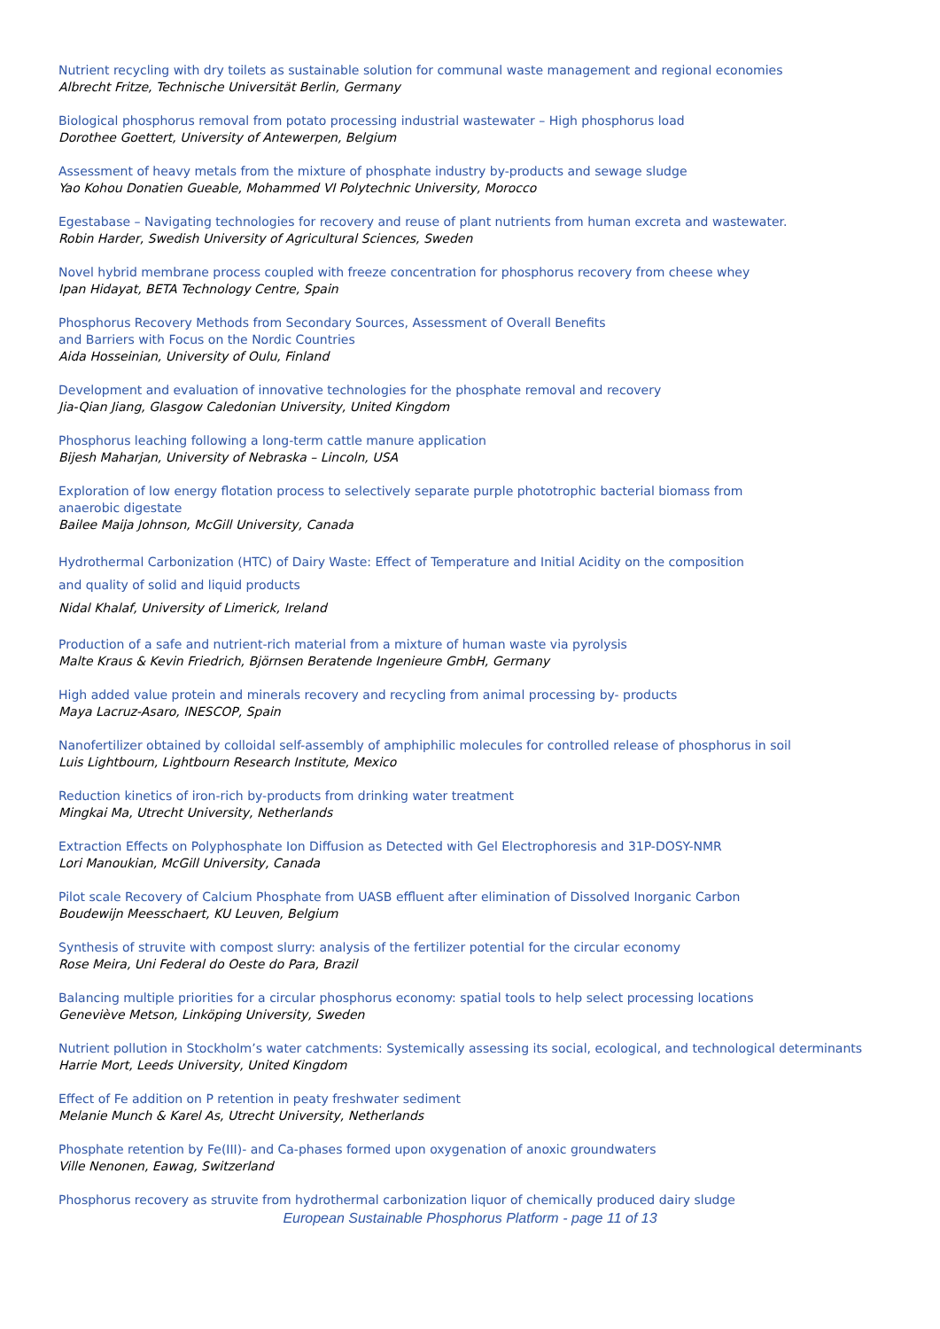Nutrient recycling with dry toilets as sustainable solution for communal waste management and regional economies
Albrecht Fritze, Technische Universität Berlin, Germany
Biological phosphorus removal from potato processing industrial wastewater – High phosphorus load
Dorothee Goettert, University of Antewerpen, Belgium
Assessment of heavy metals from the mixture of phosphate industry by-products and sewage sludge
Yao Kohou Donatien Gueable, Mohammed VI Polytechnic University, Morocco
Egestabase – Navigating technologies for recovery and reuse of plant nutrients from human excreta and wastewater.
Robin Harder, Swedish University of Agricultural Sciences, Sweden
Novel hybrid membrane process coupled with freeze concentration for phosphorus recovery from cheese whey
Ipan Hidayat, BETA Technology Centre, Spain
Phosphorus Recovery Methods from Secondary Sources, Assessment of Overall Benefits
and Barriers with Focus on the Nordic Countries
Aida Hosseinian, University of Oulu, Finland
Development and evaluation of innovative technologies for the phosphate removal and recovery
Jia-Qian Jiang, Glasgow Caledonian University, United Kingdom
Phosphorus leaching following a long-term cattle manure application
Bijesh Maharjan, University of Nebraska – Lincoln, USA
Exploration of low energy flotation process to selectively separate purple phototrophic bacterial biomass from
anaerobic digestate
Bailee Maija Johnson, McGill University, Canada
Hydrothermal Carbonization (HTC) of Dairy Waste: Effect of Temperature and Initial Acidity on the composition
and quality of solid and liquid products
Nidal Khalaf, University of Limerick, Ireland
Production of a safe and nutrient-rich material from a mixture of human waste via pyrolysis
Malte Kraus & Kevin Friedrich, Björnsen Beratende Ingenieure GmbH, Germany
High added value protein and minerals recovery and recycling from animal processing by- products
Maya Lacruz-Asaro, INESCOP, Spain
Nanofertilizer obtained by colloidal self-assembly of amphiphilic molecules for controlled release of phosphorus in soil
Luis Lightbourn, Lightbourn Research Institute, Mexico
Reduction kinetics of iron-rich by-products from drinking water treatment
Mingkai Ma, Utrecht University, Netherlands
Extraction Effects on Polyphosphate Ion Diffusion as Detected with Gel Electrophoresis and 31P-DOSY-NMR
Lori Manoukian, McGill University, Canada
Pilot scale Recovery of Calcium Phosphate from UASB effluent after elimination of Dissolved Inorganic Carbon
Boudewijn Meesschaert, KU Leuven, Belgium
Synthesis of struvite with compost slurry: analysis of the fertilizer potential for the circular economy
Rose Meira, Uni Federal do Oeste do Para, Brazil
Balancing multiple priorities for a circular phosphorus economy: spatial tools to help select processing locations
Geneviève Metson, Linköping University, Sweden
Nutrient pollution in Stockholm’s water catchments: Systemically assessing its social, ecological, and technological determinants
Harrie Mort, Leeds University, United Kingdom
Effect of Fe addition on P retention in peaty freshwater sediment
Melanie Munch & Karel As, Utrecht University, Netherlands
Phosphate retention by Fe(III)- and Ca-phases formed upon oxygenation of anoxic groundwaters
Ville Nenonen, Eawag, Switzerland
Phosphorus recovery as struvite from hydrothermal carbonization liquor of chemically produced dairy sludge
European Sustainable Phosphorus Platform - page 11 of 13